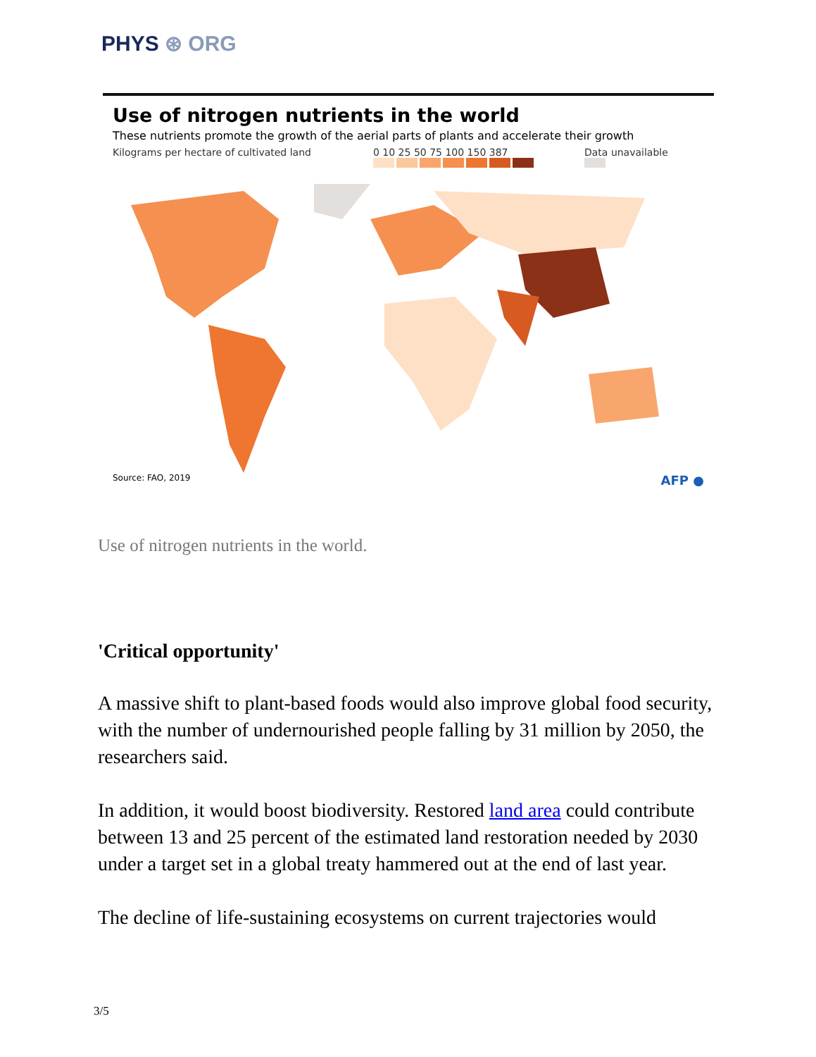PHYS ⊛ ORG
Use of nitrogen nutrients in the world
These nutrients promote the growth of the aerial parts of plants and accelerate their growth
Kilograms per hectare of cultivated land 0 10 25 50 75 100 150 387
Data unavailable
Source: FAO, 2019 AFP ●
Use of nitrogen nutrients in the world.
'Critical opportunity'
A massive shift to plant-based foods would also improve global food security, with the number of undernourished people falling by 31 million by 2050, the researchers said.
In addition, it would boost biodiversity. Restored land area could contribute between 13 and 25 percent of the estimated land restoration needed by 2030 under a target set in a global treaty hammered out at the end of last year.
The decline of life-sustaining ecosystems on current trajectories would
3/5